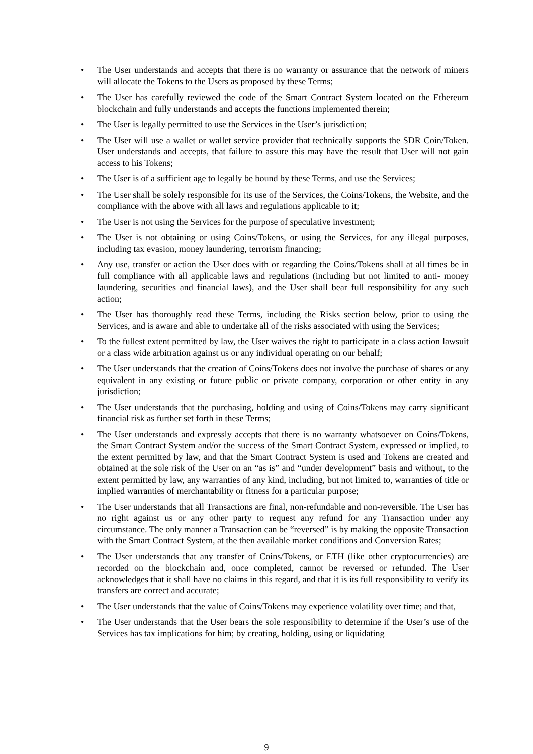• The User understands and accepts that there is no warranty or assurance that the network of miners will allocate the Tokens to the Users as proposed by these Terms;
• The User has carefully reviewed the code of the Smart Contract System located on the Ethereum blockchain and fully understands and accepts the functions implemented therein;
• The User is legally permitted to use the Services in the User’s jurisdiction;
• The User will use a wallet or wallet service provider that technically supports the SDR Coin/Token. User understands and accepts, that failure to assure this may have the result that User will not gain access to his Tokens;
• The User is of a sufficient age to legally be bound by these Terms, and use the Services;
• The User shall be solely responsible for its use of the Services, the Coins/Tokens, the Website, and the compliance with the above with all laws and regulations applicable to it;
• The User is not using the Services for the purpose of speculative investment;
• The User is not obtaining or using Coins/Tokens, or using the Services, for any illegal purposes, including tax evasion, money laundering, terrorism financing;
• Any use, transfer or action the User does with or regarding the Coins/Tokens shall at all times be in full compliance with all applicable laws and regulations (including but not limited to anti- money laundering, securities and financial laws), and the User shall bear full responsibility for any such action;
• The User has thoroughly read these Terms, including the Risks section below, prior to using the Services, and is aware and able to undertake all of the risks associated with using the Services;
• To the fullest extent permitted by law, the User waives the right to participate in a class action lawsuit or a class wide arbitration against us or any individual operating on our behalf;
• The User understands that the creation of Coins/Tokens does not involve the purchase of shares or any equivalent in any existing or future public or private company, corporation or other entity in any jurisdiction;
• The User understands that the purchasing, holding and using of Coins/Tokens may carry significant financial risk as further set forth in these Terms;
• The User understands and expressly accepts that there is no warranty whatsoever on Coins/Tokens, the Smart Contract System and/or the success of the Smart Contract System, expressed or implied, to the extent permitted by law, and that the Smart Contract System is used and Tokens are created and obtained at the sole risk of the User on an “as is” and “under development” basis and without, to the extent permitted by law, any warranties of any kind, including, but not limited to, warranties of title or implied warranties of merchantability or fitness for a particular purpose;
• The User understands that all Transactions are final, non-refundable and non-reversible. The User has no right against us or any other party to request any refund for any Transaction under any circumstance. The only manner a Transaction can be “reversed” is by making the opposite Transaction with the Smart Contract System, at the then available market conditions and Conversion Rates;
• The User understands that any transfer of Coins/Tokens, or ETH (like other cryptocurrencies) are recorded on the blockchain and, once completed, cannot be reversed or refunded. The User acknowledges that it shall have no claims in this regard, and that it is its full responsibility to verify its transfers are correct and accurate;
• The User understands that the value of Coins/Tokens may experience volatility over time; and that,
• The User understands that the User bears the sole responsibility to determine if the User’s use of the Services has tax implications for him; by creating, holding, using or liquidating
9